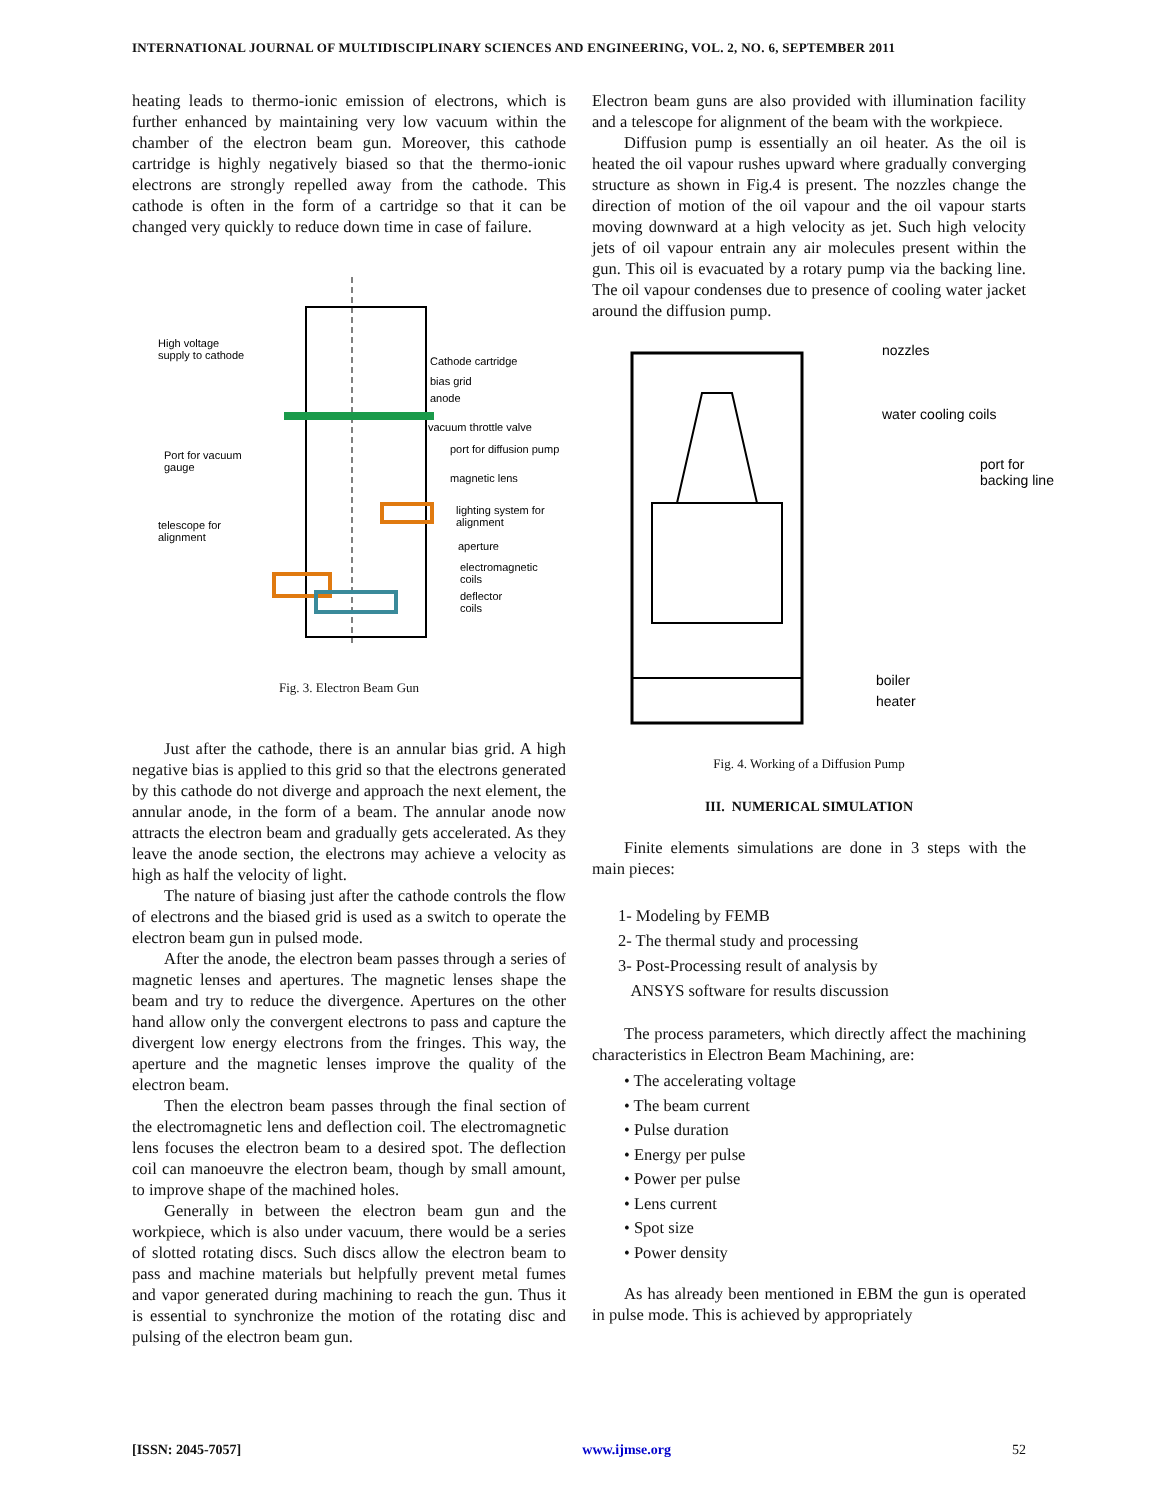INTERNATIONAL JOURNAL OF MULTIDISCIPLINARY SCIENCES AND ENGINEERING, VOL. 2, NO. 6, SEPTEMBER 2011
heating leads to thermo-ionic emission of electrons, which is further enhanced by maintaining very low vacuum within the chamber of the electron beam gun. Moreover, this cathode cartridge is highly negatively biased so that the thermo-ionic electrons are strongly repelled away from the cathode. This cathode is often in the form of a cartridge so that it can be changed very quickly to reduce down time in case of failure.
High voltage
supply to cathode
Cathode cartridge
bias grid
anode
vacuum throttle valve
port for diffusion pump
Port for vacuum
gauge
magnetic lens
lighting system for
alignment
telescope for
alignment
aperture
electromagnetic
coils
deflector
coils
Fig. 3. Electron Beam Gun
Just after the cathode, there is an annular bias grid. A high negative bias is applied to this grid so that the electrons generated by this cathode do not diverge and approach the next element, the annular anode, in the form of a beam. The annular anode now attracts the electron beam and gradually gets accelerated. As they leave the anode section, the electrons may achieve a velocity as high as half the velocity of light.
The nature of biasing just after the cathode controls the flow of electrons and the biased grid is used as a switch to operate the electron beam gun in pulsed mode.
After the anode, the electron beam passes through a series of magnetic lenses and apertures. The magnetic lenses shape the beam and try to reduce the divergence. Apertures on the other hand allow only the convergent electrons to pass and capture the divergent low energy electrons from the fringes. This way, the aperture and the magnetic lenses improve the quality of the electron beam.
Then the electron beam passes through the final section of the electromagnetic lens and deflection coil. The electromagnetic lens focuses the electron beam to a desired spot. The deflection coil can manoeuvre the electron beam, though by small amount, to improve shape of the machined holes.
Generally in between the electron beam gun and the workpiece, which is also under vacuum, there would be a series of slotted rotating discs. Such discs allow the electron beam to pass and machine materials but helpfully prevent metal fumes and vapor generated during machining to reach the gun. Thus it is essential to synchronize the motion of the rotating disc and pulsing of the electron beam gun.
Electron beam guns are also provided with illumination facility and a telescope for alignment of the beam with the workpiece.
Diffusion pump is essentially an oil heater. As the oil is heated the oil vapour rushes upward where gradually converging structure as shown in Fig.4 is present. The nozzles change the direction of motion of the oil vapour and the oil vapour starts moving downward at a high velocity as jet. Such high velocity jets of oil vapour entrain any air molecules present within the gun. This oil is evacuated by a rotary pump via the backing line. The oil vapour condenses due to presence of cooling water jacket around the diffusion pump.
nozzles
water cooling coils
port for
backing line
boiler
heater
Fig. 4. Working of a Diffusion Pump
III. NUMERICAL SIMULATION
Finite elements simulations are done in 3 steps with the main pieces:
1- Modeling by FEMB
2- The thermal study and processing
3- Post-Processing result of analysis by
ANSYS software for results discussion
The process parameters, which directly affect the machining characteristics in Electron Beam Machining, are:
• The accelerating voltage
• The beam current
• Pulse duration
• Energy per pulse
• Power per pulse
• Lens current
• Spot size
• Power density
As has already been mentioned in EBM the gun is operated in pulse mode. This is achieved by appropriately
[ISSN: 2045-7057] www.ijmse.org 52